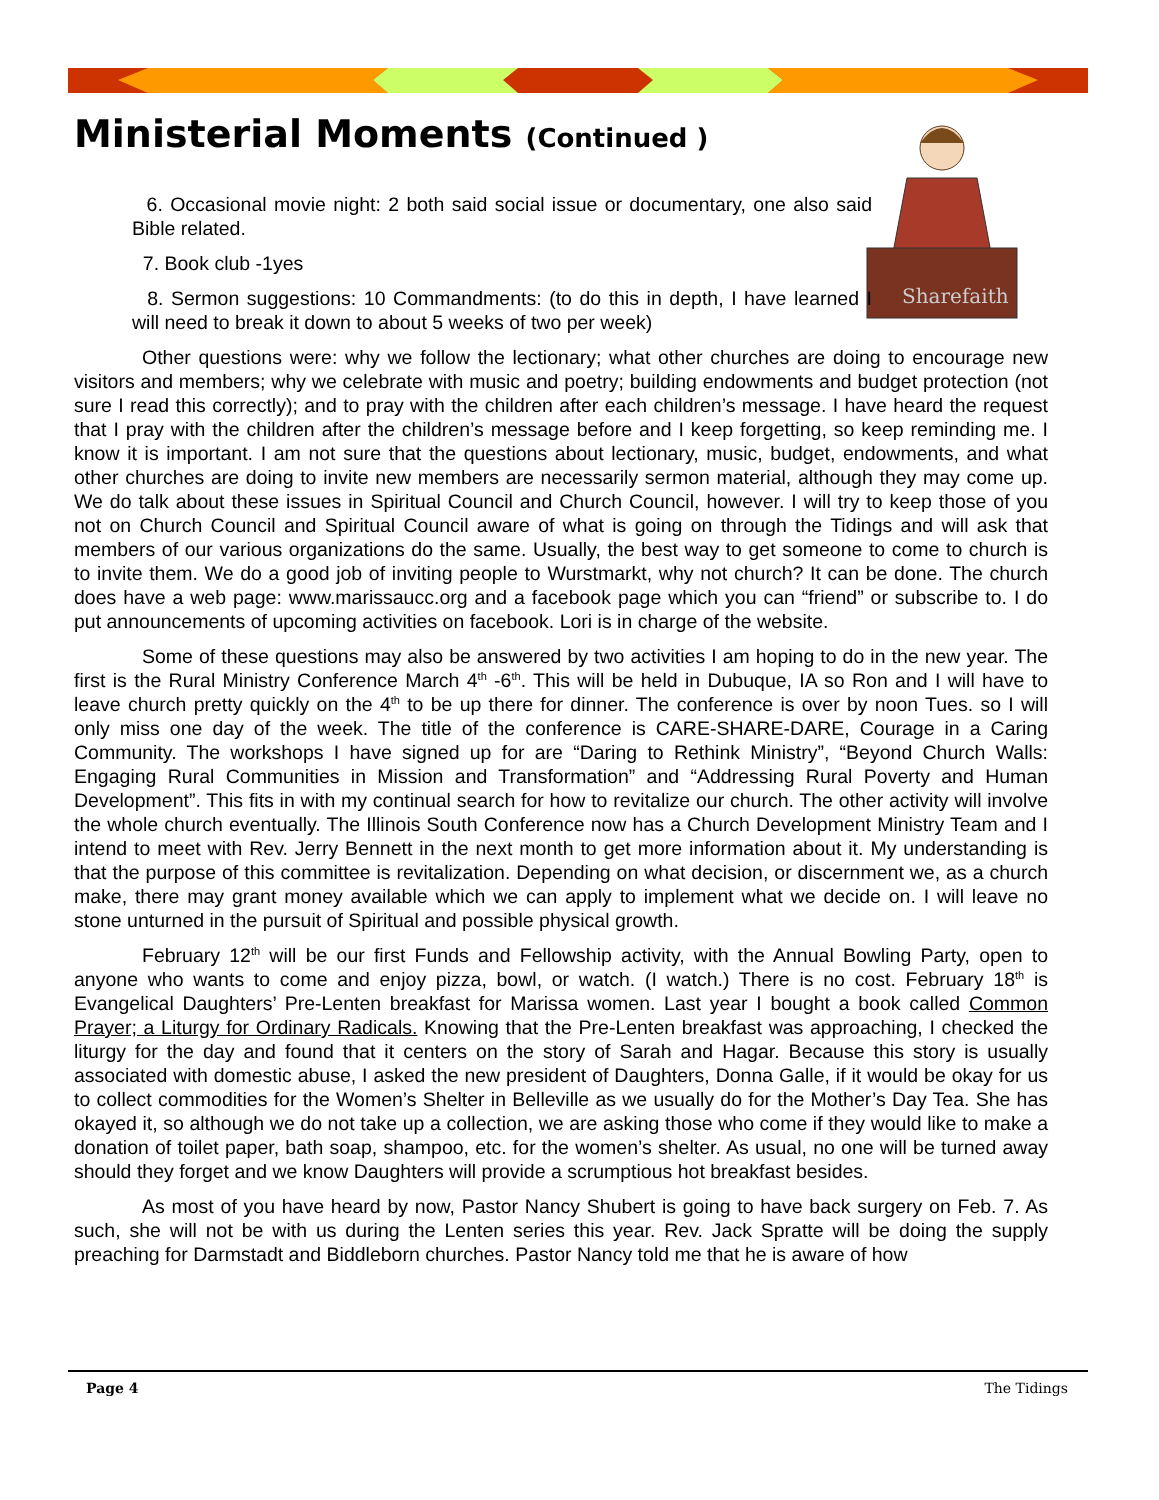Ministerial Moments (Continued )
Sharefaith
6. Occasional movie night: 2 both said social issue or documentary, one also said Bible related.
7. Book club -1yes
8. Sermon suggestions: 10 Commandments: (to do this in depth, I have learned I will need to break it down to about 5 weeks of two per week)
Other questions were: why we follow the lectionary; what other churches are doing to encourage new visitors and members; why we celebrate with music and poetry; building endowments and budget protection (not sure I read this correctly); and to pray with the children after each children’s message. I have heard the request that I pray with the children after the children’s message before and I keep forgetting, so keep reminding me. I know it is important. I am not sure that the questions about lectionary, music, budget, endowments, and what other churches are doing to invite new members are necessarily sermon material, although they may come up. We do talk about these issues in Spiritual Council and Church Council, however. I will try to keep those of you not on Church Council and Spiritual Council aware of what is going on through the Tidings and will ask that members of our various organizations do the same. Usually, the best way to get someone to come to church is to invite them. We do a good job of inviting people to Wurstmarkt, why not church? It can be done. The church does have a web page: www.marissaucc.org and a facebook page which you can “friend” or subscribe to. I do put announcements of upcoming activities on facebook. Lori is in charge of the website.
Some of these questions may also be answered by two activities I am hoping to do in the new year. The first is the Rural Ministry Conference March 4<sup>th</sup> -6<sup>th</sup>. This will be held in Dubuque, IA so Ron and I will have to leave church pretty quickly on the 4<sup>th</sup> to be up there for dinner. The conference is over by noon Tues. so I will only miss one day of the week. The title of the conference is CARE-SHARE-DARE, Courage in a Caring Community. The workshops I have signed up for are “Daring to Rethink Ministry”, “Beyond Church Walls: Engaging Rural Communities in Mission and Transformation” and “Addressing Rural Poverty and Human Development”. This fits in with my continual search for how to revitalize our church. The other activity will involve the whole church eventually. The Illinois South Conference now has a Church Development Ministry Team and I intend to meet with Rev. Jerry Bennett in the next month to get more information about it. My understanding is that the purpose of this committee is revitalization. Depending on what decision, or discernment we, as a church make, there may grant money available which we can apply to implement what we decide on. I will leave no stone unturned in the pursuit of Spiritual and possible physical growth.
February 12<sup>th</sup> will be our first Funds and Fellowship activity, with the Annual Bowling Party, open to anyone who wants to come and enjoy pizza, bowl, or watch. (I watch.) There is no cost. February 18<sup>th</sup> is Evangelical Daughters’ Pre-Lenten breakfast for Marissa women. Last year I bought a book called Common Prayer; a Liturgy for Ordinary Radicals. Knowing that the Pre-Lenten breakfast was approaching, I checked the liturgy for the day and found that it centers on the story of Sarah and Hagar. Because this story is usually associated with domestic abuse, I asked the new president of Daughters, Donna Galle, if it would be okay for us to collect commodities for the Women’s Shelter in Belleville as we usually do for the Mother’s Day Tea. She has okayed it, so although we do not take up a collection, we are asking those who come if they would like to make a donation of toilet paper, bath soap, shampoo, etc. for the women’s shelter. As usual, no one will be turned away should they forget and we know Daughters will provide a scrumptious hot breakfast besides.
As most of you have heard by now, Pastor Nancy Shubert is going to have back surgery on Feb. 7. As such, she will not be with us during the Lenten series this year. Rev. Jack Spratte will be doing the supply preaching for Darmstadt and Biddleborn churches. Pastor Nancy told me that he is aware of how
Page 4 The Tidings